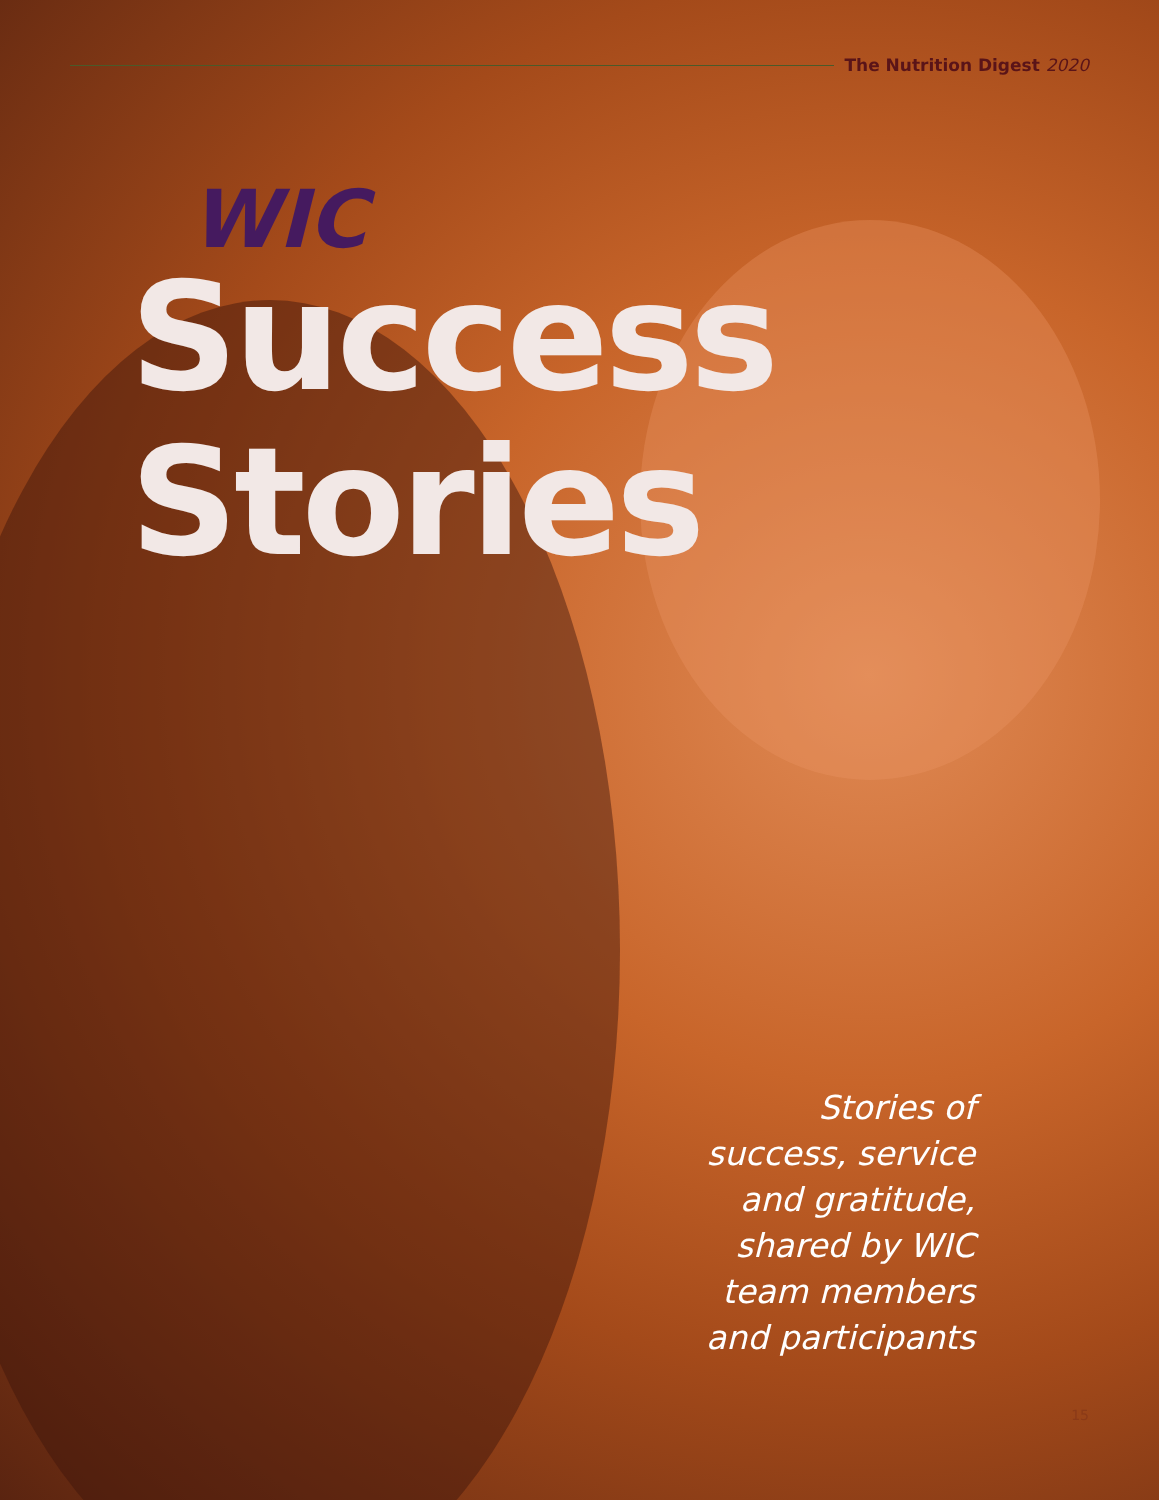The Nutrition Digest 2020
WIC
Success
Stories
Stories of
success, service
and gratitude,
shared by WIC
team members
and participants
15